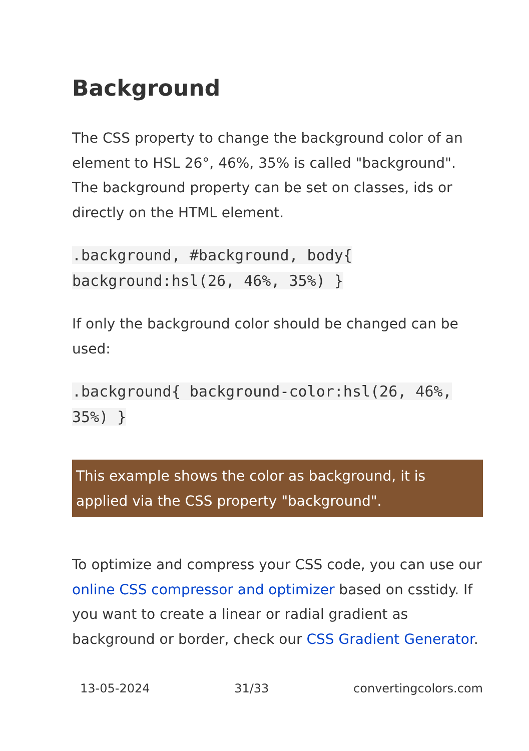Background
The CSS property to change the background color of an element to HSL 26°, 46%, 35% is called "background". The background property can be set on classes, ids or directly on the HTML element.
.background, #background, body{ background:hsl(26, 46%, 35%) }
If only the background color should be changed can be used:
.background{ background-color:hsl(26, 46%, 35%) }
This example shows the color as background, it is applied via the CSS property "background".
To optimize and compress your CSS code, you can use our online CSS compressor and optimizer based on csstidy. If you want to create a linear or radial gradient as background or border, check our CSS Gradient Generator.
13-05-2024 31/33 convertingcolors.com